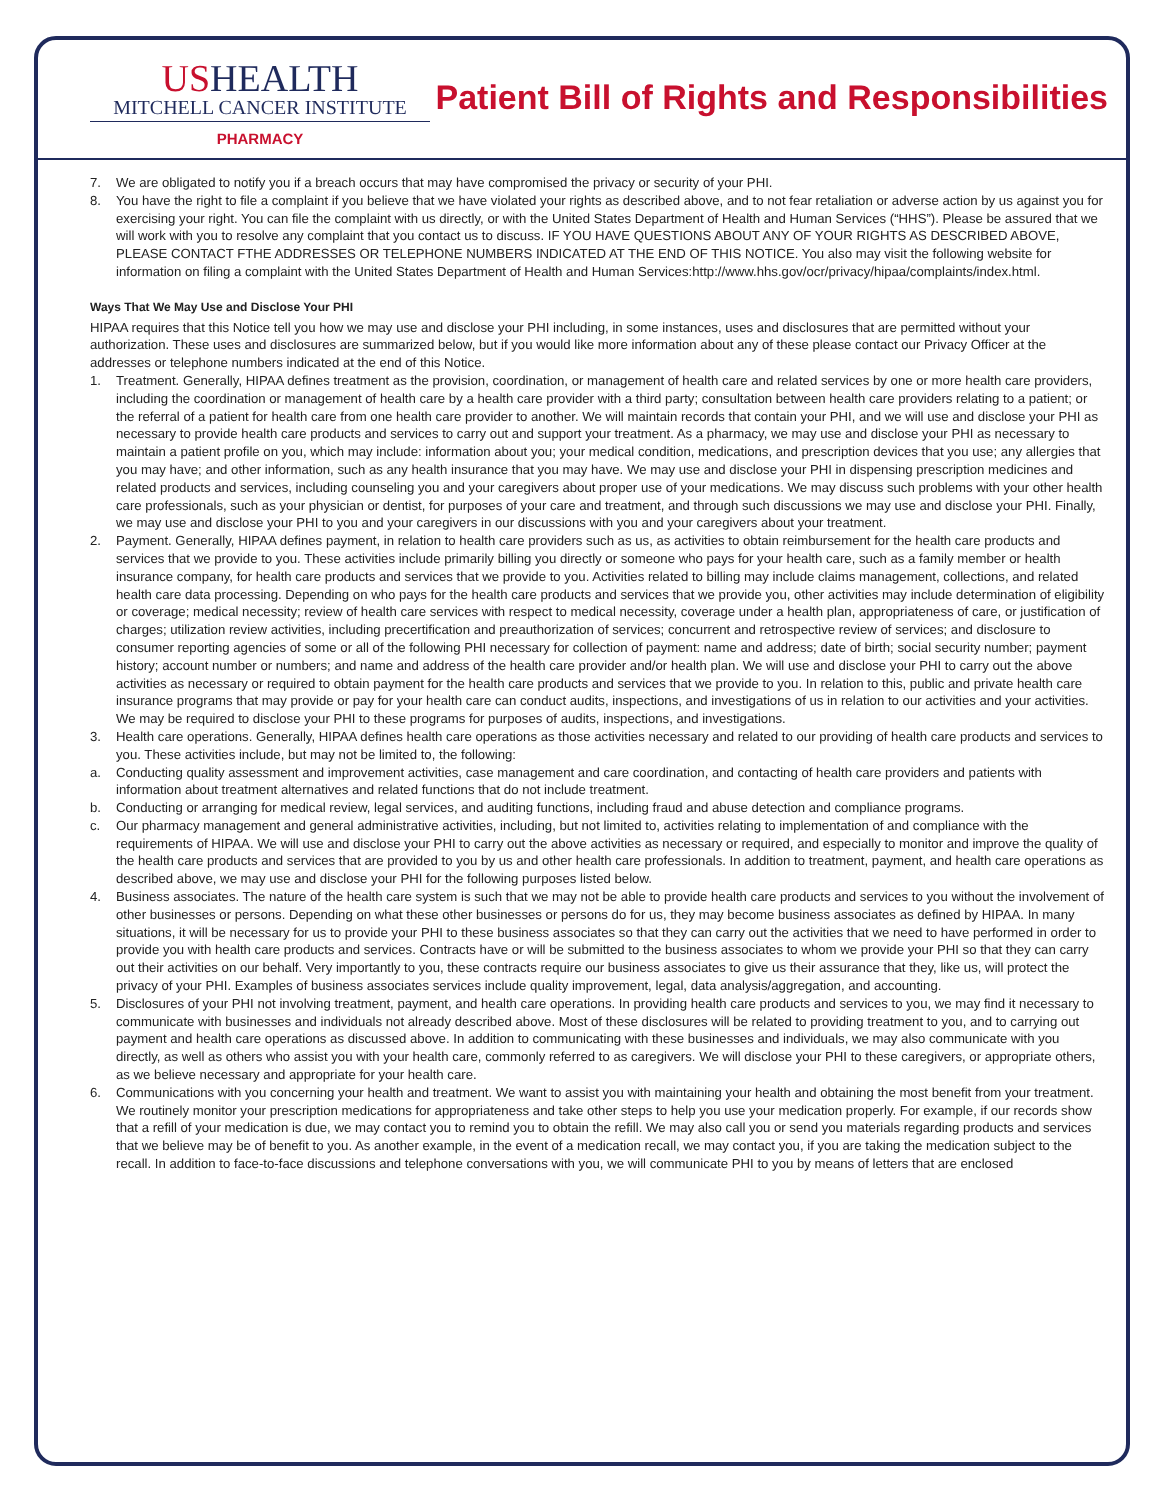USHEALTH
MITCHELL CANCER INSTITUTE
PHARMACY
Patient Bill of Rights and Responsibilities
7. We are obligated to notify you if a breach occurs that may have compromised the privacy or security of your PHI.
8. You have the right to file a complaint if you believe that we have violated your rights as described above, and to not fear retaliation or adverse action by us against you for exercising your right. You can file the complaint with us directly, or with the United States Department of Health and Human Services (“HHS”). Please be assured that we will work with you to resolve any complaint that you contact us to discuss. IF YOU HAVE QUESTIONS ABOUT ANY OF YOUR RIGHTS AS DESCRIBED ABOVE, PLEASE CONTACT FTHE ADDRESSES OR TELEPHONE NUMBERS INDICATED AT THE END OF THIS NOTICE. You also may visit the following website for information on filing a complaint with the United States Department of Health and Human Services:http://www.hhs.gov/ocr/privacy/hipaa/complaints/index.html.
Ways That We May Use and Disclose Your PHI
HIPAA requires that this Notice tell you how we may use and disclose your PHI including, in some instances, uses and disclosures that are permitted without your authorization. These uses and disclosures are summarized below, but if you would like more information about any of these please contact our Privacy Officer at the addresses or telephone numbers indicated at the end of this Notice.
1. Treatment. Generally, HIPAA defines treatment as the provision, coordination, or management of health care and related services by one or more health care providers, including the coordination or management of health care by a health care provider with a third party; consultation between health care providers relating to a patient; or the referral of a patient for health care from one health care provider to another. We will maintain records that contain your PHI, and we will use and disclose your PHI as necessary to provide health care products and services to carry out and support your treatment. As a pharmacy, we may use and disclose your PHI as necessary to maintain a patient profile on you, which may include: information about you; your medical condition, medications, and prescription devices that you use; any allergies that you may have; and other information, such as any health insurance that you may have. We may use and disclose your PHI in dispensing prescription medicines and related products and services, including counseling you and your caregivers about proper use of your medications. We may discuss such problems with your other health care professionals, such as your physician or dentist, for purposes of your care and treatment, and through such discussions we may use and disclose your PHI. Finally, we may use and disclose your PHI to you and your caregivers in our discussions with you and your caregivers about your treatment.
2. Payment. Generally, HIPAA defines payment, in relation to health care providers such as us, as activities to obtain reimbursement for the health care products and services that we provide to you. These activities include primarily billing you directly or someone who pays for your health care, such as a family member or health insurance company, for health care products and services that we provide to you. Activities related to billing may include claims management, collections, and related health care data processing. Depending on who pays for the health care products and services that we provide you, other activities may include determination of eligibility or coverage; medical necessity; review of health care services with respect to medical necessity, coverage under a health plan, appropriateness of care, or justification of charges; utilization review activities, including precertification and preauthorization of services; concurrent and retrospective review of services; and disclosure to consumer reporting agencies of some or all of the following PHI necessary for collection of payment: name and address; date of birth; social security number; payment history; account number or numbers; and name and address of the health care provider and/or health plan. We will use and disclose your PHI to carry out the above activities as necessary or required to obtain payment for the health care products and services that we provide to you. In relation to this, public and private health care insurance programs that may provide or pay for your health care can conduct audits, inspections, and investigations of us in relation to our activities and your activities. We may be required to disclose your PHI to these programs for purposes of audits, inspections, and investigations.
3. Health care operations. Generally, HIPAA defines health care operations as those activities necessary and related to our providing of health care products and services to you. These activities include, but may not be limited to, the following:
a. Conducting quality assessment and improvement activities, case management and care coordination, and contacting of health care providers and patients with information about treatment alternatives and related functions that do not include treatment.
b. Conducting or arranging for medical review, legal services, and auditing functions, including fraud and abuse detection and compliance programs.
c. Our pharmacy management and general administrative activities, including, but not limited to, activities relating to implementation of and compliance with the requirements of HIPAA. We will use and disclose your PHI to carry out the above activities as necessary or required, and especially to monitor and improve the quality of the health care products and services that are provided to you by us and other health care professionals. In addition to treatment, payment, and health care operations as described above, we may use and disclose your PHI for the following purposes listed below.
4. Business associates. The nature of the health care system is such that we may not be able to provide health care products and services to you without the involvement of other businesses or persons. Depending on what these other businesses or persons do for us, they may become business associates as defined by HIPAA. In many situations, it will be necessary for us to provide your PHI to these business associates so that they can carry out the activities that we need to have performed in order to provide you with health care products and services. Contracts have or will be submitted to the business associates to whom we provide your PHI so that they can carry out their activities on our behalf. Very importantly to you, these contracts require our business associates to give us their assurance that they, like us, will protect the privacy of your PHI. Examples of business associates services include quality improvement, legal, data analysis/aggregation, and accounting.
5. Disclosures of your PHI not involving treatment, payment, and health care operations. In providing health care products and services to you, we may find it necessary to communicate with businesses and individuals not already described above. Most of these disclosures will be related to providing treatment to you, and to carrying out payment and health care operations as discussed above. In addition to communicating with these businesses and individuals, we may also communicate with you directly, as well as others who assist you with your health care, commonly referred to as caregivers. We will disclose your PHI to these caregivers, or appropriate others, as we believe necessary and appropriate for your health care.
6. Communications with you concerning your health and treatment. We want to assist you with maintaining your health and obtaining the most benefit from your treatment. We routinely monitor your prescription medications for appropriateness and take other steps to help you use your medication properly. For example, if our records show that a refill of your medication is due, we may contact you to remind you to obtain the refill. We may also call you or send you materials regarding products and services that we believe may be of benefit to you. As another example, in the event of a medication recall, we may contact you, if you are taking the medication subject to the recall. In addition to face-to-face discussions and telephone conversations with you, we will communicate PHI to you by means of letters that are enclosed